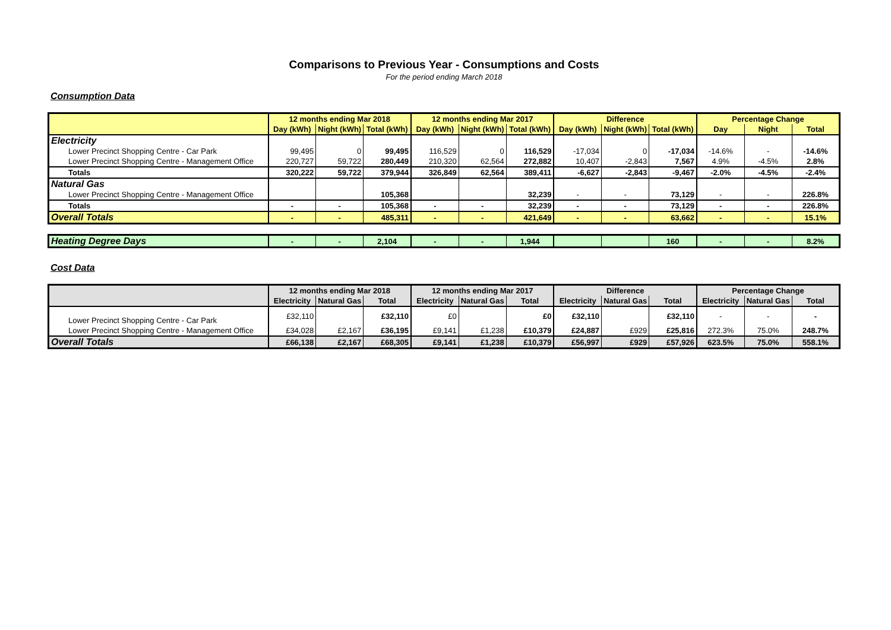Comparisons to Previous Year - Consumptions and Costs
For the period ending March 2018
Consumption Data
| | 12 months ending Mar 2018 | | | 12 months ending Mar 2017 | | | Difference | | | Percentage Change | | |
| --- | --- | --- | --- | --- | --- | --- | --- | --- | --- | --- | --- | --- |
| | Day (kWh) | Night (kWh) | Total (kWh) | Day (kWh) | Night (kWh) | Total (kWh) | Day (kWh) | Night (kWh) | Total (kWh) | Day | Night | Total |
| Electricity | | | | | | | | | | | | |
| Lower Precinct Shopping Centre - Car Park | 99,495 | 0 | 99,495 | 116,529 | 0 | 116,529 | -17,034 | 0 | -17,034 | -14.6% | - | -14.6% |
| Lower Precinct Shopping Centre - Management Office | 220,727 | 59,722 | 280,449 | 210,320 | 62,564 | 272,882 | 10,407 | -2,843 | 7,567 | 4.9% | -4.5% | 2.8% |
| Totals | 320,222 | 59,722 | 379,944 | 326,849 | 62,564 | 389,411 | -6,627 | -2,843 | -9,467 | -2.0% | -4.5% | -2.4% |
| Natural Gas | | | | | | | | | | | | |
| Lower Precinct Shopping Centre - Management Office | | | 105,368 | | | 32,239 | - | - | 73,129 | - | - | 226.8% |
| Totals | - | - | 105,368 | - | - | 32,239 | - | - | 73,129 | - | - | 226.8% |
| Overall Totals | - | - | 485,311 | - | - | 421,649 | - | - | 63,662 | - | - | 15.1% |
| Heating Degree Days | - | - | 2,104 | - | - | 1,944 | | | 160 | - | - | 8.2% |
Cost Data
| | 12 months ending Mar 2018 | | | 12 months ending Mar 2017 | | | Difference | | | Percentage Change | | |
| --- | --- | --- | --- | --- | --- | --- | --- | --- | --- | --- | --- | --- |
| | Electricity | Natural Gas | Total | Electricity | Natural Gas | Total | Electricity | Natural Gas | Total | Electricity | Natural Gas | Total |
| Lower Precinct Shopping Centre - Car Park | £32,110 | | £32,110 | £0 | | £0 | £32,110 | | £32,110 | - | - | - |
| Lower Precinct Shopping Centre - Management Office | £34,028 | £2,167 | £36,195 | £9,141 | £1,238 | £10,379 | £24,887 | £929 | £25,816 | 272.3% | 75.0% | 248.7% |
| Overall Totals | £66,138 | £2,167 | £68,305 | £9,141 | £1,238 | £10,379 | £56,997 | £929 | £57,926 | 623.5% | 75.0% | 558.1% |